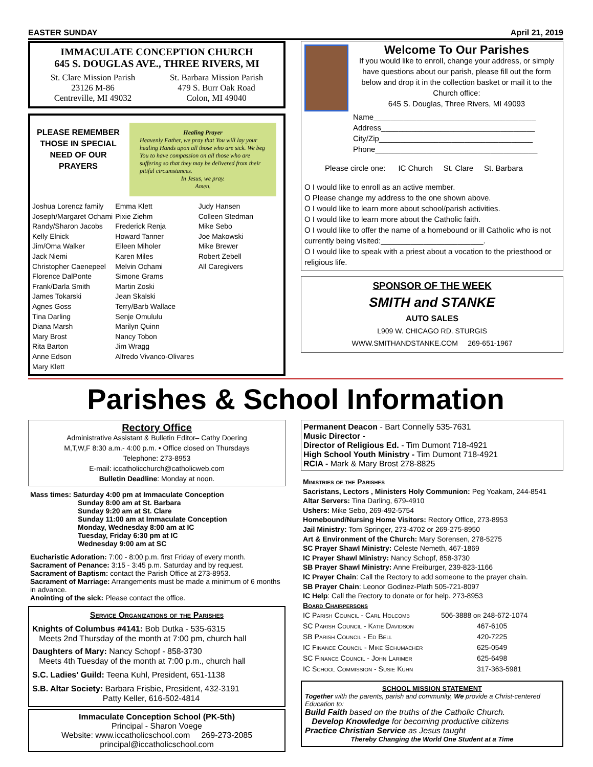EASTER SUNDAY April 21, 2019
IMMACULATE CONCEPTION CHURCH
645 S. DOUGLAS AVE., THREE RIVERS, MI
St. Clare Mission Parish
23126 M-86
Centreville, MI 49032
St. Barbara Mission Parish
479 S. Burr Oak Road
Colon, MI 49040
PLEASE REMEMBER THOSE IN SPECIAL NEED OF OUR PRAYERS
Healing Prayer
Heavenly Father, we pray that You will lay your healing Hands upon all those who are sick. We beg You to have compassion on all those who are suffering so that they may be delivered from their pitiful circumstances.
In Jesus, we pray.
Amen.
Joshua Lorencz family
Joseph/Margaret Ochami
Randy/Sharon Jacobs
Kelly Elnick
Jim/Oma Walker
Jack Niemi
Christopher Caenepeel
Florence DalPonte
Frank/Darla Smith
James Tokarski
Agnes Goss
Tina Darling
Diana Marsh
Mary Brost
Rita Barton
Anne Edson
Mary Klett
Emma Klett
Pixie Ziehm
Frederick Renja
Howard Tanner
Eileen Miholer
Karen Miles
Melvin Ochami
Simone Grams
Martin Zoski
Jean Skalski
Terry/Barb Wallace
Senje Omululu
Marilyn Quinn
Nancy Tobon
Jim Wragg
Alfredo Vivanco-Olivares
Judy Hansen
Colleen Stedman
Mike Sebo
Joe Makowski
Mike Brewer
Robert Zebell
All Caregivers
Welcome To Our Parishes
If you would like to enroll, change your address, or simply have questions about our parish, please fill out the form below and drop it in the collection basket or mail it to the Church office:
645 S. Douglas, Three Rivers, MI 49093
Name______________________________________
Address____________________________________
City/Zip____________________________________
Phone______________________________________
Please circle one: IC Church St. Clare St. Barbara
O I would like to enroll as an active member.
O Please change my address to the one shown above.
O I would like to learn more about school/parish activities.
O I would like to learn more about the Catholic faith.
O I would like to offer the name of a homebound or ill Catholic who is not currently being visited:________________________.
O I would like to speak with a priest about a vocation to the priesthood or religious life.
SPONSOR OF THE WEEK
SMITH and STANKE
AUTO SALES
L909 W. CHICAGO RD. STURGIS
WWW.SMITHANDSTANKE.COM 269-651-1967
Parishes & School Information
Rectory Office
Administrative Assistant & Bulletin Editor– Cathy Doering
M,T,W,F 8:30 a.m.- 4:00 p.m. • Office closed on Thursdays
Telephone: 273-8953
E-mail: iccatholicchurch@catholicweb.com
Bulletin Deadline: Monday at noon.
Mass times: Saturday 4:00 pm at Immaculate Conception
Sunday 8:00 am at St. Barbara
Sunday 9:20 am at St. Clare
Sunday 11:00 am at Immaculate Conception
Monday, Wednesday 8:00 am at IC
Tuesday, Friday 6:30 pm at IC
Wednesday 9:00 am at SC
Eucharistic Adoration: 7:00 - 8:00 p.m. first Friday of every month.
Sacrament of Penance: 3:15 - 3:45 p.m. Saturday and by request.
Sacrament of Baptism: contact the Parish Office at 273-8953.
Sacrament of Marriage: Arrangements must be made a minimum of 6 months in advance.
Anointing of the sick: Please contact the office.
Service Organizations of the Parishes
Knights of Columbus #4141: Bob Dutka - 535-6315
Meets 2nd Thursday of the month at 7:00 pm, church hall
Daughters of Mary: Nancy Schopf - 858-3730
Meets 4th Tuesday of the month at 7:00 p.m., church hall
S.C. Ladies' Guild: Teena Kuhl, President, 651-1138
S.B. Altar Society: Barbara Frisbie, President, 432-3191
Patty Keller, 616-502-4814
Immaculate Conception School (PK-5th)
Principal - Sharon Voege
Website: www.iccatholicschool.com 269-273-2085
principal@iccatholicschool.com
Permanent Deacon - Bart Connelly 535-7631
Music Director -
Director of Religious Ed. - Tim Dumont 718-4921
High School Youth Ministry - Tim Dumont 718-4921
RCIA - Mark & Mary Brost 278-8825
Ministries of the Parishes
Sacristans, Lectors , Ministers Holy Communion: Peg Yoakam, 244-8541
Altar Servers: Tina Darling, 679-4910
Ushers: Mike Sebo, 269-492-5754
Homebound/Nursing Home Visitors: Rectory Office, 273-8953
Jail Ministry: Tom Springer, 273-4702 or 269-275-8950
Art & Environment of the Church: Mary Sorensen, 278-5275
SC Prayer Shawl Ministry: Celeste Nemeth, 467-1869
IC Prayer Shawl Ministry: Nancy Schopf, 858-3730
SB Prayer Shawl Ministry: Anne Freiburger, 239-823-1166
IC Prayer Chain: Call the Rectory to add someone to the prayer chain.
SB Prayer Chain: Leonor Godinez-Plath 505-721-8097
IC Help: Call the Rectory to donate or for help. 273-8953
Board Chairpersons
IC Parish Council - Carl Holcomb 506-3888 or 248-672-1074
SC Parish Council - Katie Davidson 467-6105
SB Parish Council - Ed Bell 420-7225
IC Finance Council - Mike Schumacher 625-0549
SC Finance Council - John Larimer 625-6498
IC School Commission - Susie Kuhn 317-363-5981
SCHOOL MISSION STATEMENT
Together with the parents, parish and community, We provide a Christ-centered Education to:
Build Faith based on the truths of the Catholic Church.
Develop Knowledge for becoming productive citizens
Practice Christian Service as Jesus taught
Thereby Changing the World One Student at a Time